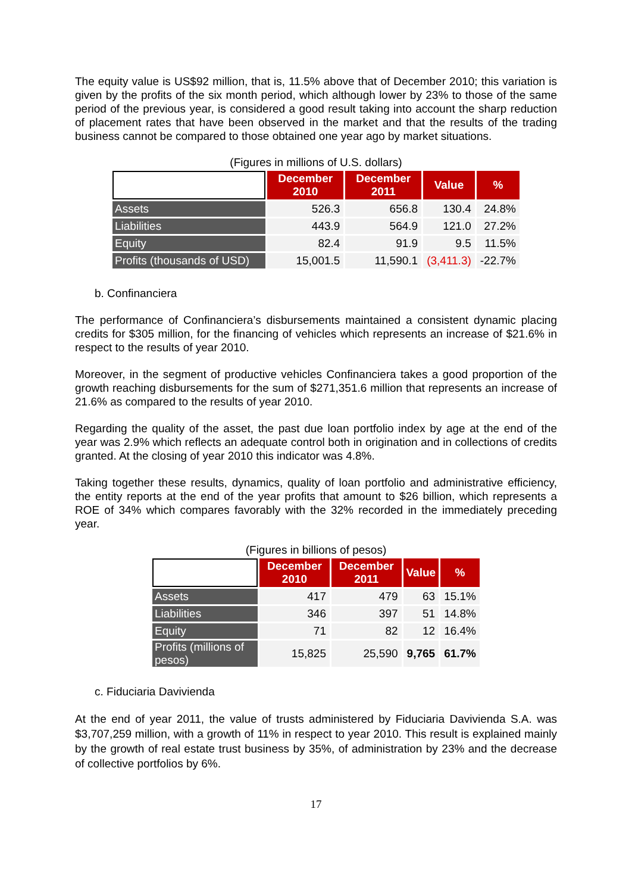The equity value is US$92 million, that is, 11.5% above that of December 2010; this variation is given by the profits of the six month period, which although lower by 23% to those of the same period of the previous year, is considered a good result taking into account the sharp reduction of placement rates that have been observed in the market and that the results of the trading business cannot be compared to those obtained one year ago by market situations.
(Figures in millions of U.S. dollars)
| | December 2010 | December 2011 | Value | % |
| --- | --- | --- | --- | --- |
| Assets | 526.3 | 656.8 | 130.4 | 24.8% |
| Liabilities | 443.9 | 564.9 | 121.0 | 27.2% |
| Equity | 82.4 | 91.9 | 9.5 | 11.5% |
| Profits (thousands of USD) | 15,001.5 | 11,590.1 | (3,411.3) | -22.7% |
b. Confinanciera
The performance of Confinanciera’s disbursements maintained a consistent dynamic placing credits for $305 million, for the financing of vehicles which represents an increase of $21.6% in respect to the results of year 2010.
Moreover, in the segment of productive vehicles Confinanciera takes a good proportion of the growth reaching disbursements for the sum of $271,351.6 million that represents an increase of 21.6% as compared to the results of year 2010.
Regarding the quality of the asset, the past due loan portfolio index by age at the end of the year was 2.9% which reflects an adequate control both in origination and in collections of credits granted. At the closing of year 2010 this indicator was 4.8%.
Taking together these results, dynamics, quality of loan portfolio and administrative efficiency, the entity reports at the end of the year profits that amount to $26 billion, which represents a ROE of 34% which compares favorably with the 32% recorded in the immediately preceding year.
(Figures in billions of pesos)
| | December 2010 | December 2011 | Value | % |
| --- | --- | --- | --- | --- |
| Assets | 417 | 479 | 63 | 15.1% |
| Liabilities | 346 | 397 | 51 | 14.8% |
| Equity | 71 | 82 | 12 | 16.4% |
| Profits (millions of pesos) | 15,825 | 25,590 | 9,765 | 61.7% |
c. Fiduciaria Davivienda
At the end of year 2011, the value of trusts administered by Fiduciaria Davivienda S.A. was $3,707,259 million, with a growth of 11% in respect to year 2010. This result is explained mainly by the growth of real estate trust business by 35%, of administration by 23% and the decrease of collective portfolios by 6%.
17